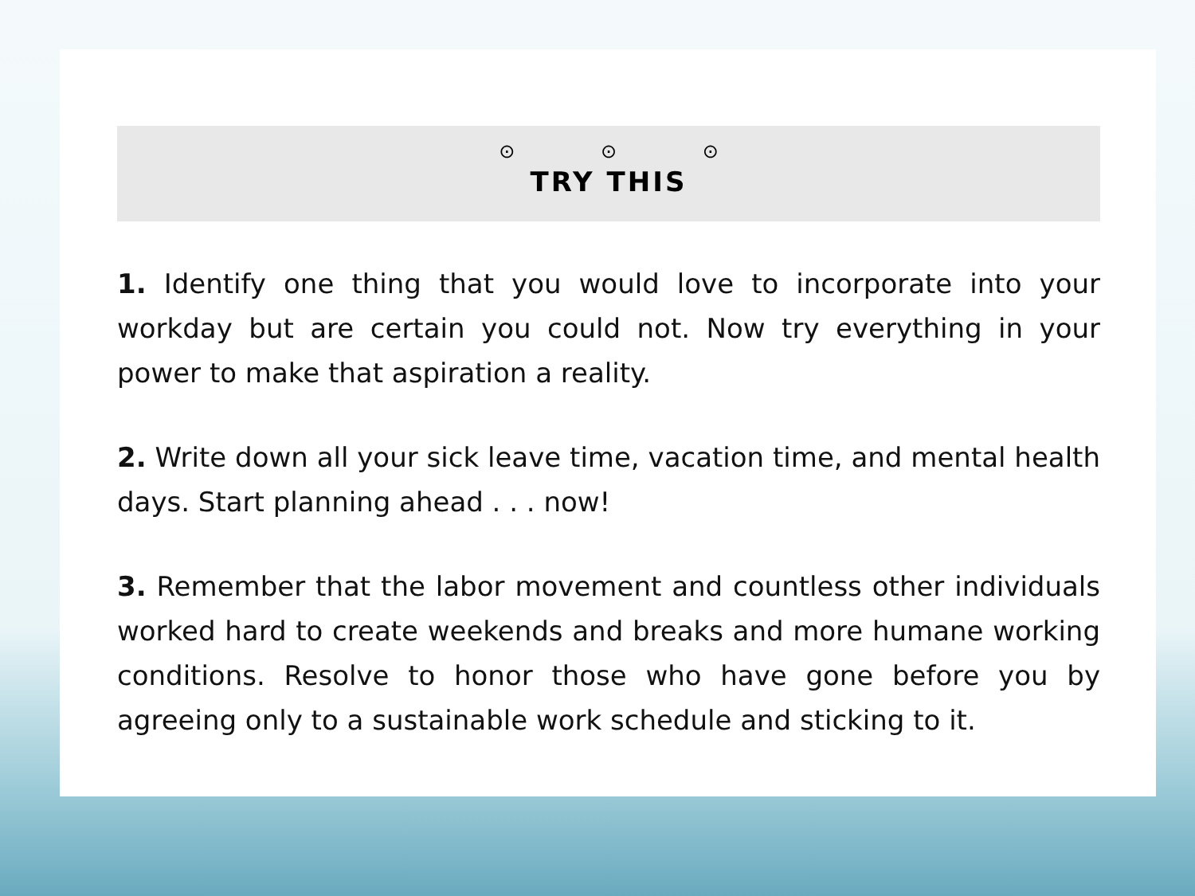⊙ ⊙ ⊙
TRY THIS
1. Identify one thing that you would love to incorporate into your workday but are certain you could not. Now try everything in your power to make that aspiration a reality.
2. Write down all your sick leave time, vacation time, and mental health days. Start planning ahead . . . now!
3. Remember that the labor movement and countless other individuals worked hard to create weekends and breaks and more humane working conditions. Resolve to honor those who have gone before you by agreeing only to a sustainable work schedule and sticking to it.